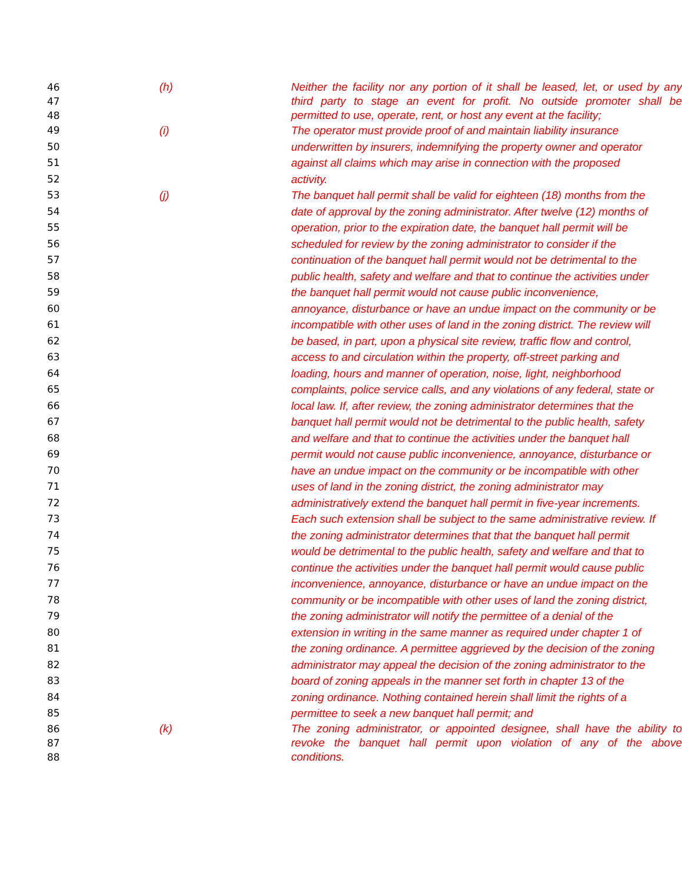46 (h) Neither the facility nor any portion of it shall be leased, let, or used by any
47 third party to stage an event for profit. No outside promoter shall be
48 permitted to use, operate, rent, or host any event at the facility;
49 (i) The operator must provide proof of and maintain liability insurance
50 underwritten by insurers, indemnifying the property owner and operator
51 against all claims which may arise in connection with the proposed
52 activity.
53 (j) The banquet hall permit shall be valid for eighteen (18) months from the
54 date of approval by the zoning administrator. After twelve (12) months of
55 operation, prior to the expiration date, the banquet hall permit will be
56 scheduled for review by the zoning administrator to consider if the
57 continuation of the banquet hall permit would not be detrimental to the
58 public health, safety and welfare and that to continue the activities under
59 the banquet hall permit would not cause public inconvenience,
60 annoyance, disturbance or have an undue impact on the community or be
61 incompatible with other uses of land in the zoning district. The review will
62 be based, in part, upon a physical site review, traffic flow and control,
63 access to and circulation within the property, off-street parking and
64 loading, hours and manner of operation, noise, light, neighborhood
65 complaints, police service calls, and any violations of any federal, state or
66 local law. If, after review, the zoning administrator determines that the
67 banquet hall permit would not be detrimental to the public health, safety
68 and welfare and that to continue the activities under the banquet hall
69 permit would not cause public inconvenience, annoyance, disturbance or
70 have an undue impact on the community or be incompatible with other
71 uses of land in the zoning district, the zoning administrator may
72 administratively extend the banquet hall permit in five-year increments.
73 Each such extension shall be subject to the same administrative review. If
74 the zoning administrator determines that that the banquet hall permit
75 would be detrimental to the public health, safety and welfare and that to
76 continue the activities under the banquet hall permit would cause public
77 inconvenience, annoyance, disturbance or have an undue impact on the
78 community or be incompatible with other uses of land the zoning district,
79 the zoning administrator will notify the permittee of a denial of the
80 extension in writing in the same manner as required under chapter 1 of
81 the zoning ordinance. A permittee aggrieved by the decision of the zoning
82 administrator may appeal the decision of the zoning administrator to the
83 board of zoning appeals in the manner set forth in chapter 13 of the
84 zoning ordinance. Nothing contained herein shall limit the rights of a
85 permittee to seek a new banquet hall permit; and
86 (k) The zoning administrator, or appointed designee, shall have the ability to
87 revoke the banquet hall permit upon violation of any of the above
88 conditions.